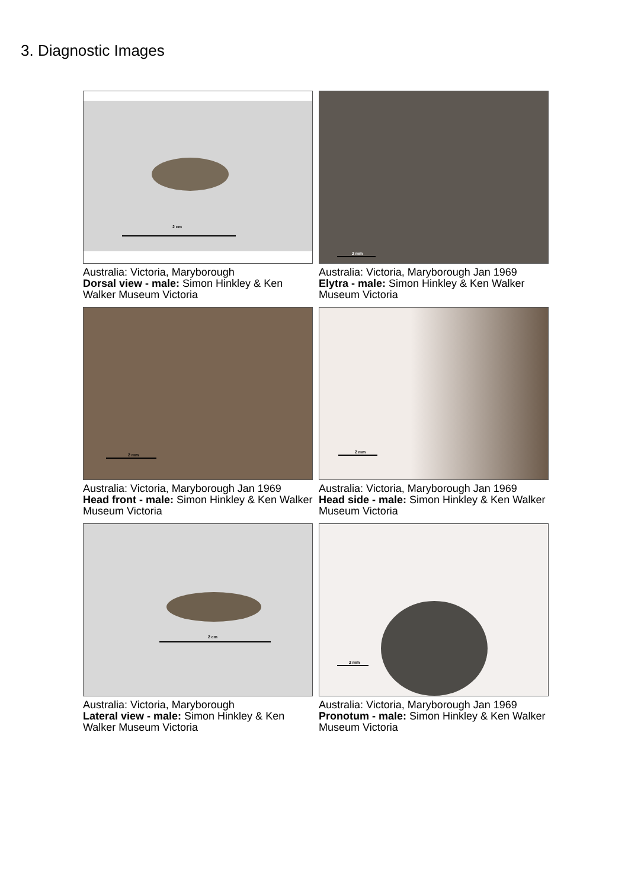3. Diagnostic Images
2 cm
Australia: Victoria, Maryborough
Dorsal view - male: Simon Hinkley & Ken Walker Museum Victoria
2 mm
Australia: Victoria, Maryborough Jan 1969
Elytra - male: Simon Hinkley & Ken Walker Museum Victoria
2 mm
Australia: Victoria, Maryborough Jan 1969
Head front - male: Simon Hinkley & Ken Walker Museum Victoria
2 mm
Australia: Victoria, Maryborough Jan 1969
Head side - male: Simon Hinkley & Ken Walker Museum Victoria
2 cm
Australia: Victoria, Maryborough
Lateral view - male: Simon Hinkley & Ken Walker Museum Victoria
2 mm
Australia: Victoria, Maryborough Jan 1969
Pronotum - male: Simon Hinkley & Ken Walker Museum Victoria